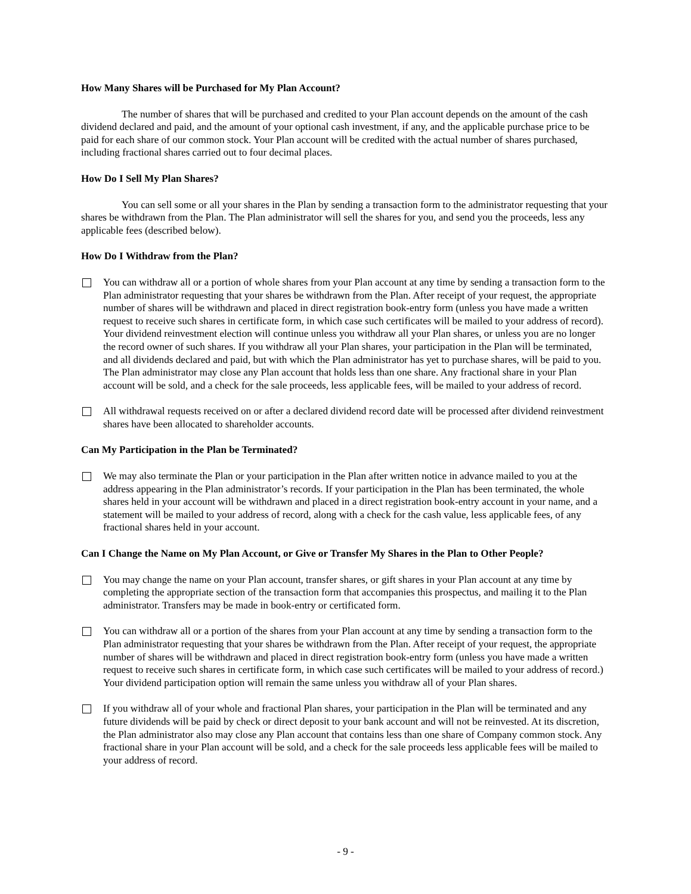How Many Shares will be Purchased for My Plan Account?
The number of shares that will be purchased and credited to your Plan account depends on the amount of the cash dividend declared and paid, and the amount of your optional cash investment, if any, and the applicable purchase price to be paid for each share of our common stock. Your Plan account will be credited with the actual number of shares purchased, including fractional shares carried out to four decimal places.
How Do I Sell My Plan Shares?
You can sell some or all your shares in the Plan by sending a transaction form to the administrator requesting that your shares be withdrawn from the Plan. The Plan administrator will sell the shares for you, and send you the proceeds, less any applicable fees (described below).
How Do I Withdraw from the Plan?
You can withdraw all or a portion of whole shares from your Plan account at any time by sending a transaction form to the Plan administrator requesting that your shares be withdrawn from the Plan. After receipt of your request, the appropriate number of shares will be withdrawn and placed in direct registration book-entry form (unless you have made a written request to receive such shares in certificate form, in which case such certificates will be mailed to your address of record). Your dividend reinvestment election will continue unless you withdraw all your Plan shares, or unless you are no longer the record owner of such shares. If you withdraw all your Plan shares, your participation in the Plan will be terminated, and all dividends declared and paid, but with which the Plan administrator has yet to purchase shares, will be paid to you. The Plan administrator may close any Plan account that holds less than one share. Any fractional share in your Plan account will be sold, and a check for the sale proceeds, less applicable fees, will be mailed to your address of record.
All withdrawal requests received on or after a declared dividend record date will be processed after dividend reinvestment shares have been allocated to shareholder accounts.
Can My Participation in the Plan be Terminated?
We may also terminate the Plan or your participation in the Plan after written notice in advance mailed to you at the address appearing in the Plan administrator’s records. If your participation in the Plan has been terminated, the whole shares held in your account will be withdrawn and placed in a direct registration book-entry account in your name, and a statement will be mailed to your address of record, along with a check for the cash value, less applicable fees, of any fractional shares held in your account.
Can I Change the Name on My Plan Account, or Give or Transfer My Shares in the Plan to Other People?
You may change the name on your Plan account, transfer shares, or gift shares in your Plan account at any time by completing the appropriate section of the transaction form that accompanies this prospectus, and mailing it to the Plan administrator. Transfers may be made in book-entry or certificated form.
You can withdraw all or a portion of the shares from your Plan account at any time by sending a transaction form to the Plan administrator requesting that your shares be withdrawn from the Plan. After receipt of your request, the appropriate number of shares will be withdrawn and placed in direct registration book-entry form (unless you have made a written request to receive such shares in certificate form, in which case such certificates will be mailed to your address of record.) Your dividend participation option will remain the same unless you withdraw all of your Plan shares.
If you withdraw all of your whole and fractional Plan shares, your participation in the Plan will be terminated and any future dividends will be paid by check or direct deposit to your bank account and will not be reinvested. At its discretion, the Plan administrator also may close any Plan account that contains less than one share of Company common stock. Any fractional share in your Plan account will be sold, and a check for the sale proceeds less applicable fees will be mailed to your address of record.
- 9 -